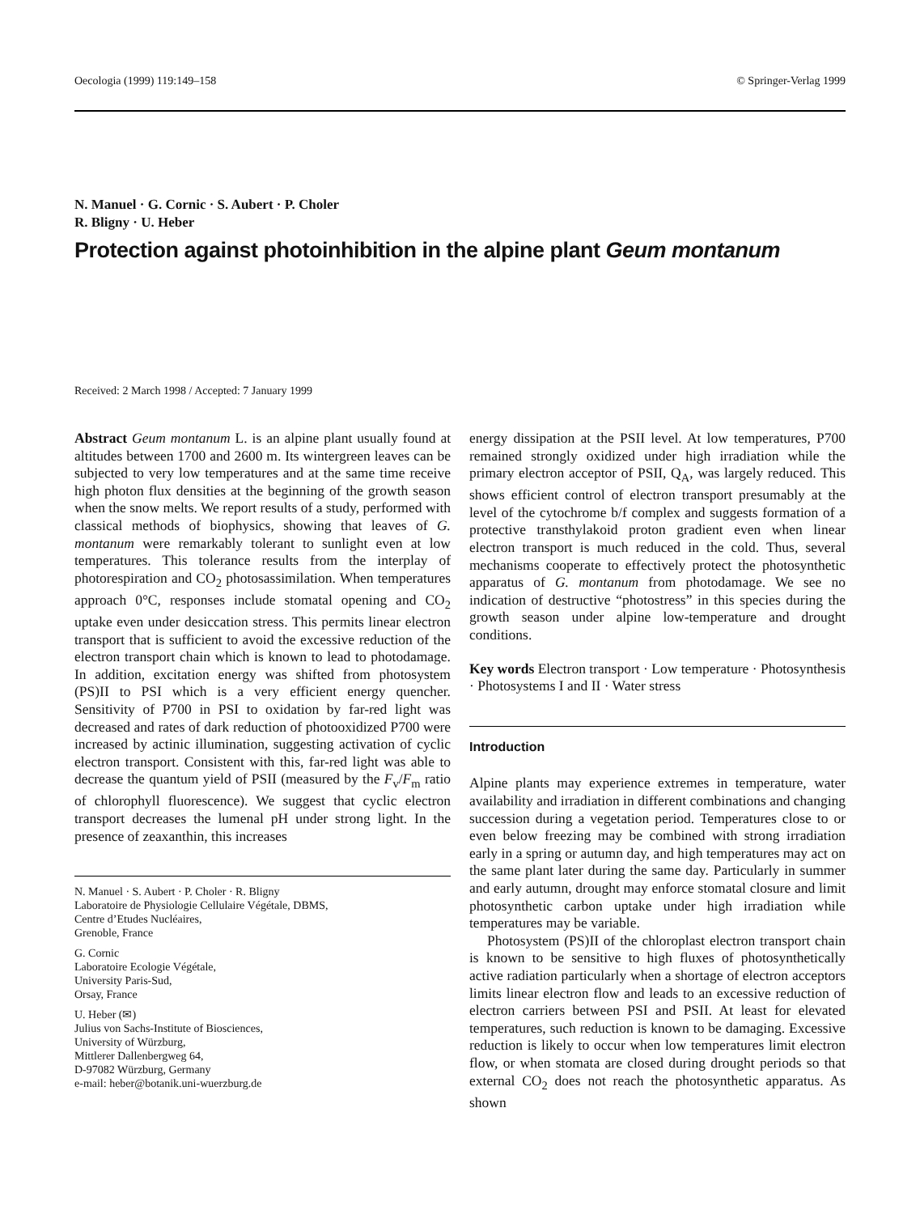Oecologia (1999) 119:149–158 © Springer-Verlag 1999
N. Manuel · G. Cornic · S. Aubert · P. Choler
R. Bligny · U. Heber
Protection against photoinhibition in the alpine plant Geum montanum
Received: 2 March 1998 / Accepted: 7 January 1999
Abstract Geum montanum L. is an alpine plant usually found at altitudes between 1700 and 2600 m. Its wintergreen leaves can be subjected to very low temperatures and at the same time receive high photon flux densities at the beginning of the growth season when the snow melts. We report results of a study, performed with classical methods of biophysics, showing that leaves of G. montanum were remarkably tolerant to sunlight even at low temperatures. This tolerance results from the interplay of photorespiration and CO<sub>2</sub> photosassimilation. When temperatures approach 0°C, responses include stomatal opening and CO<sub>2</sub> uptake even under desiccation stress. This permits linear electron transport that is sufficient to avoid the excessive reduction of the electron transport chain which is known to lead to photodamage. In addition, excitation energy was shifted from photosystem (PS)II to PSI which is a very efficient energy quencher. Sensitivity of P700 in PSI to oxidation by far-red light was decreased and rates of dark reduction of photooxidized P700 were increased by actinic illumination, suggesting activation of cyclic electron transport. Consistent with this, far-red light was able to decrease the quantum yield of PSII (measured by the F<sub>v</sub>/F<sub>m</sub> ratio of chlorophyll fluorescence). We suggest that cyclic electron transport decreases the lumenal pH under strong light. In the presence of zeaxanthin, this increases
N. Manuel · S. Aubert · P. Choler · R. Bligny
Laboratoire de Physiologie Cellulaire Végétale, DBMS,
Centre d’Etudes Nucléaires,
Grenoble, France
G. Cornic
Laboratoire Ecologie Végétale,
University Paris-Sud,
Orsay, France
U. Heber (✉)
Julius von Sachs-Institute of Biosciences,
University of Würzburg,
Mittlerer Dallenbergweg 64,
D-97082 Würzburg, Germany
e-mail: heber@botanik.uni-wuerzburg.de
energy dissipation at the PSII level. At low temperatures, P700 remained strongly oxidized under high irradiation while the primary electron acceptor of PSII, Q<sub>A</sub>, was largely reduced. This shows efficient control of electron transport presumably at the level of the cytochrome b/f complex and suggests formation of a protective transthylakoid proton gradient even when linear electron transport is much reduced in the cold. Thus, several mechanisms cooperate to effectively protect the photosynthetic apparatus of G. montanum from photodamage. We see no indication of destructive “photostress” in this species during the growth season under alpine low-temperature and drought conditions.
Key words Electron transport · Low temperature · Photosynthesis · Photosystems I and II · Water stress
Introduction
Alpine plants may experience extremes in temperature, water availability and irradiation in different combinations and changing succession during a vegetation period. Temperatures close to or even below freezing may be combined with strong irradiation early in a spring or autumn day, and high temperatures may act on the same plant later during the same day. Particularly in summer and early autumn, drought may enforce stomatal closure and limit photosynthetic carbon uptake under high irradiation while temperatures may be variable.
Photosystem (PS)II of the chloroplast electron transport chain is known to be sensitive to high fluxes of photosynthetically active radiation particularly when a shortage of electron acceptors limits linear electron flow and leads to an excessive reduction of electron carriers between PSI and PSII. At least for elevated temperatures, such reduction is known to be damaging. Excessive reduction is likely to occur when low temperatures limit electron flow, or when stomata are closed during drought periods so that external CO<sub>2</sub> does not reach the photosynthetic apparatus. As shown